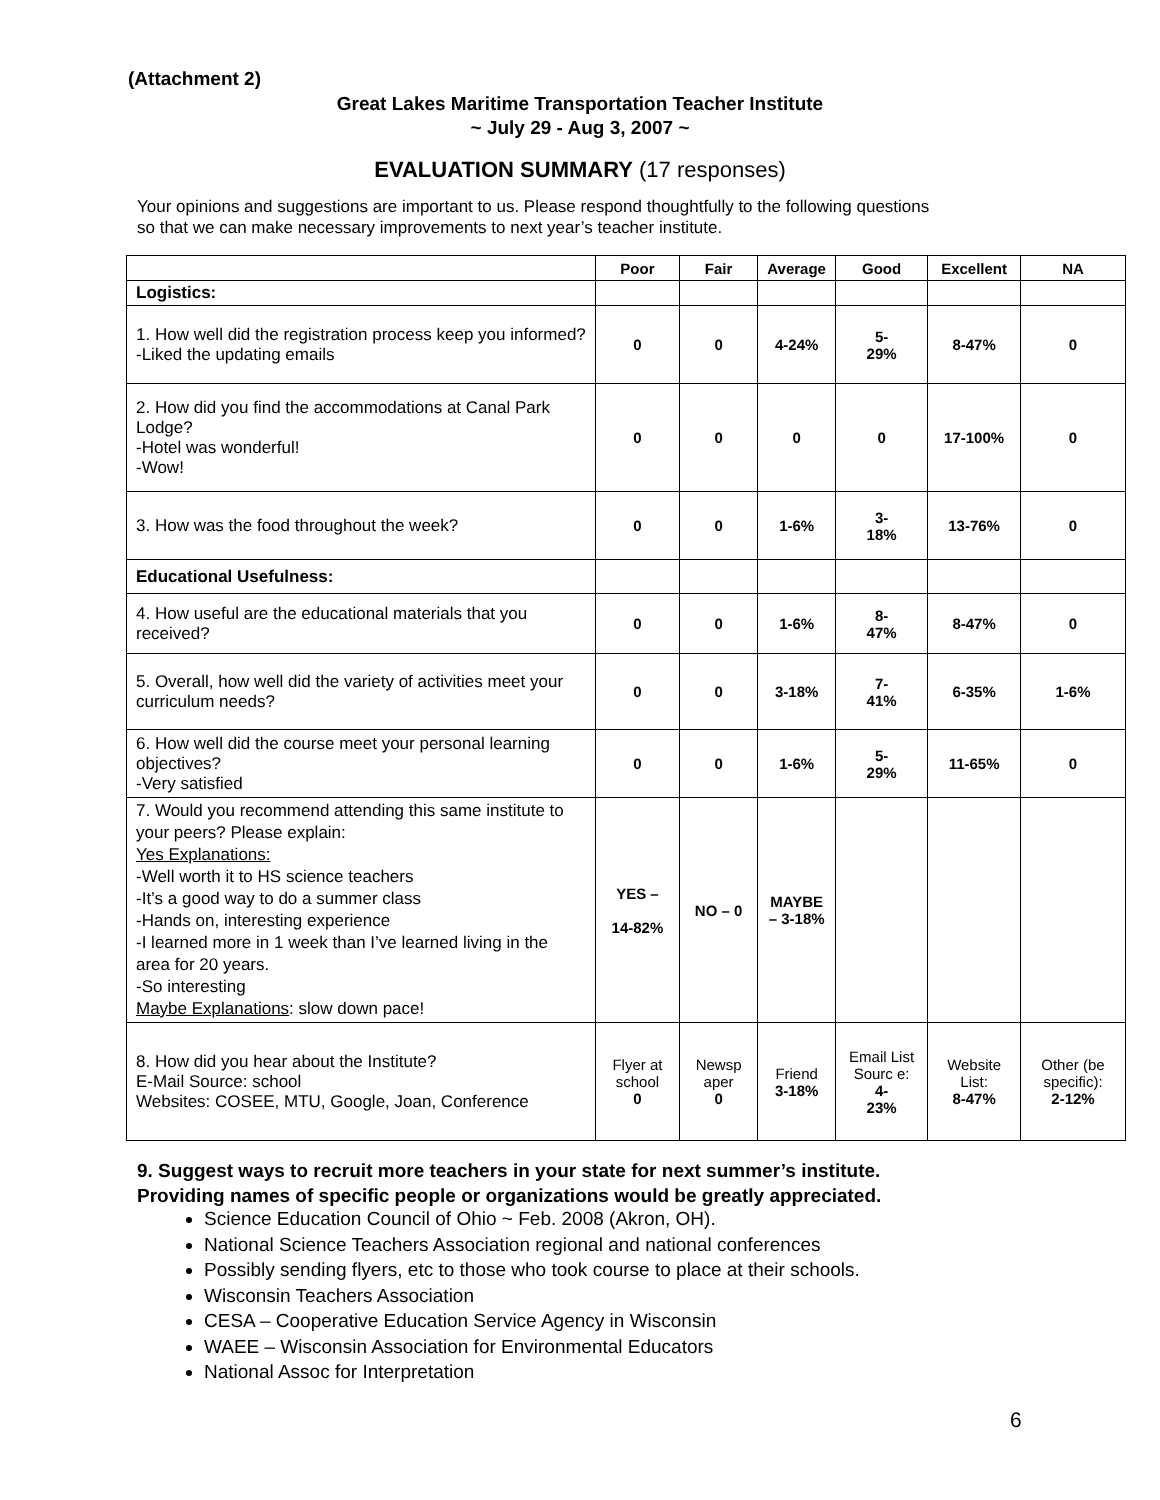(Attachment 2)
Great Lakes Maritime Transportation Teacher Institute
~ July 29 - Aug 3, 2007 ~
EVALUATION SUMMARY (17 responses)
Your opinions and suggestions are important to us. Please respond thoughtfully to the following questions
so that we can make necessary improvements to next year’s teacher institute.
| | Poor | Fair | Average | Good | Excellent | NA |
| --- | --- | --- | --- | --- | --- | --- |
| Logistics: | | | | | | |
| 1. How well did the registration process keep you informed? -Liked the updating emails | 0 | 0 | 4-24% | 5- 29% | 8-47% | 0 |
| 2. How did you find the accommodations at Canal Park Lodge? -Hotel was wonderful! -Wow! | 0 | 0 | 0 | 0 | 17-100% | 0 |
| 3. How was the food throughout the week? | 0 | 0 | 1-6% | 3- 18% | 13-76% | 0 |
| Educational Usefulness: | | | | | | |
| 4. How useful are the educational materials that you received? | 0 | 0 | 1-6% | 8- 47% | 8-47% | 0 |
| 5. Overall, how well did the variety of activities meet your curriculum needs? | 0 | 0 | 3-18% | 7- 41% | 6-35% | 1-6% |
| 6. How well did the course meet your personal learning objectives? -Very satisfied | 0 | 0 | 1-6% | 5- 29% | 11-65% | 0 |
| 7. Would you recommend attending this same institute to your peers? Please explain: Yes Explanations: -Well worth it to HS science teachers -It’s a good way to do a summer class -Hands on, interesting experience -I learned more in 1 week than I’ve learned living in the area for 20 years. -So interesting Maybe Explanations : slow down pace! | YES – 14-82% | NO – 0 | MAYBE – 3-18% | | | |
| 8. How did you hear about the Institute? E-Mail Source: school Websites: COSEE, MTU, Google, Joan, Conference | Flyer at school 0 | Newsp aper 0 | Friend 3-18% | Email List Sourc e: 4- 23% | Website List: 8-47% | Other (be specific): 2-12% |
9. Suggest ways to recruit more teachers in your state for next summer’s institute.
Providing names of specific people or organizations would be greatly appreciated.
Science Education Council of Ohio ~ Feb. 2008 (Akron, OH).
National Science Teachers Association regional and national conferences
Possibly sending flyers, etc to those who took course to place at their schools.
Wisconsin Teachers Association
CESA – Cooperative Education Service Agency in Wisconsin
WAEE – Wisconsin Association for Environmental Educators
National Assoc for Interpretation
6